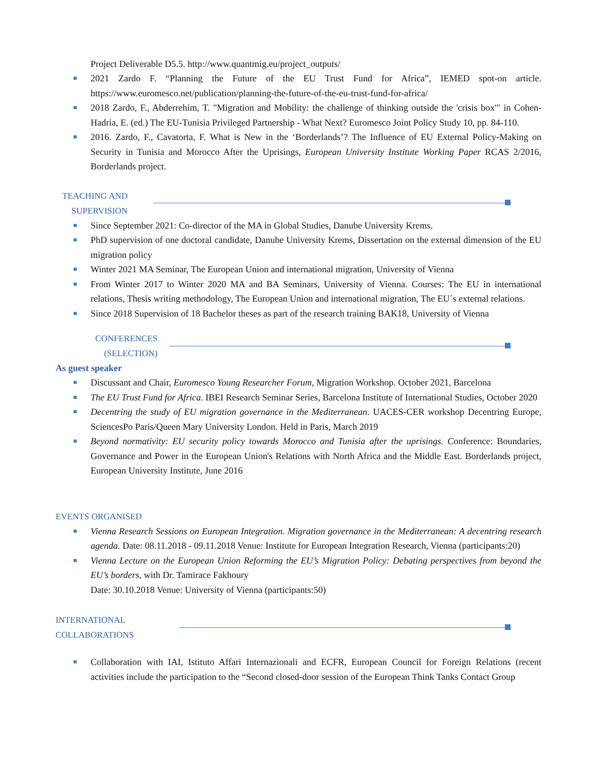Project Deliverable D5.5. http://www.quantmig.eu/project_outputs/
2021 Zardo F. “Planning the Future of the EU Trust Fund for Africa”, IEMED spot-on article. https://www.euromesco.net/publication/planning-the-future-of-the-eu-trust-fund-for-africa/
2018 Zardo, F., Abderrehim, T. "Migration and Mobility: the challenge of thinking outside the 'crisis box'" in Cohen-Hadria, E. (ed.) The EU-Tunisia Privileged Partnership - What Next? Euromesco Joint Policy Study 10, pp. 84-110.
2016. Zardo, F., Cavatorta, F. What is New in the ‘Borderlands’? The Influence of EU External Policy-Making on Security in Tunisia and Morocco After the Uprisings, European University Institute Working Paper RCAS 2/2016, Borderlands project.
TEACHING AND
SUPERVISION
Since September 2021: Co-director of the MA in Global Studies, Danube University Krems.
PhD supervision of one doctoral candidate, Danube University Krems, Dissertation on the external dimension of the EU migration policy
Winter 2021 MA Seminar, The European Union and international migration, University of Vienna
From Winter 2017 to Winter 2020 MA and BA Seminars, University of Vienna. Courses: The EU in international relations, Thesis writing methodology, The European Union and international migration, The EU´s external relations.
Since 2018 Supervision of 18 Bachelor theses as part of the research training BAK18, University of Vienna
CONFERENCES
(SELECTION)
As guest speaker
Discussant and Chair, Euromesco Young Researcher Forum, Migration Workshop. October 2021, Barcelona
The EU Trust Fund for Africa. IBEI Research Seminar Series, Barcelona Institute of International Studies, October 2020
Decentring the study of EU migration governance in the Mediterranean. UACES-CER workshop Decentring Europe, SciencesPo Paris/Queen Mary University London. Held in Paris, March 2019
Beyond normativity: EU security policy towards Morocco and Tunisia after the uprisings. Conference: Boundaries, Governance and Power in the European Union's Relations with North Africa and the Middle East. Borderlands project, European University Institute, June 2016
EVENTS ORGANISED
Vienna Research Sessions on European Integration. Migration governance in the Mediterranean: A decentring research agenda. Date: 08.11.2018 - 09.11.2018 Venue: Institute for European Integration Research, Vienna (participants:20)
Vienna Lecture on the European Union Reforming the EU’s Migration Policy: Debating perspectives from beyond the EU’s borders, with Dr. Tamirace Fakhoury
Date: 30.10.2018 Venue: University of Vienna (participants:50)
INTERNATIONAL
COLLABORATIONS
Collaboration with IAI, Istituto Affari Internazionali and ECFR, European Council for Foreign Relations (recent activities include the participation to the “Second closed-door session of the European Think Tanks Contact Group